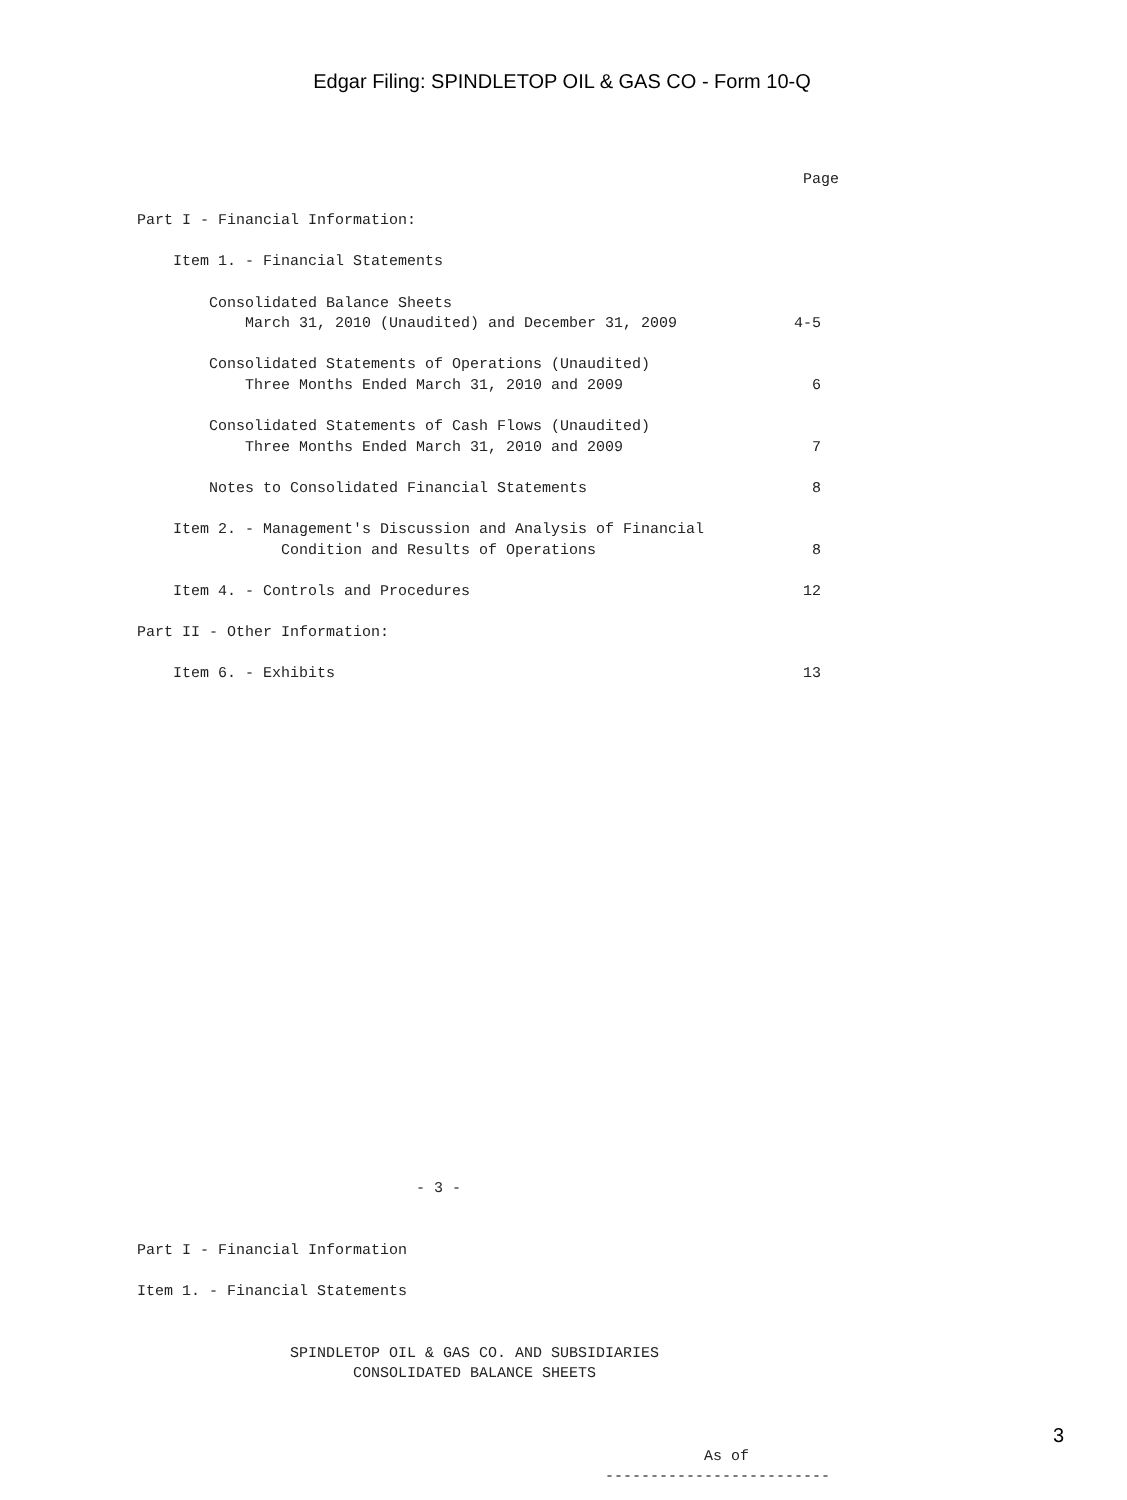Edgar Filing: SPINDLETOP OIL & GAS CO - Form 10-Q
                                                                          Page

Part I - Financial Information:

    Item 1. - Financial Statements

        Consolidated Balance Sheets
            March 31, 2010 (Unaudited) and December 31, 2009             4-5

        Consolidated Statements of Operations (Unaudited)
            Three Months Ended March 31, 2010 and 2009                     6

        Consolidated Statements of Cash Flows (Unaudited)
            Three Months Ended March 31, 2010 and 2009                     7

        Notes to Consolidated Financial Statements                         8

    Item 2. - Management's Discussion and Analysis of Financial
                Condition and Results of Operations                        8

    Item 4. - Controls and Procedures                                     12

Part II - Other Information:

    Item 6. - Exhibits                                                    13
























                               - 3 -


Part I - Financial Information

Item 1. - Financial Statements


                 SPINDLETOP OIL & GAS CO. AND SUBSIDIARIES
                        CONSOLIDATED BALANCE SHEETS



                                                               As of
                                                    -------------------------
3